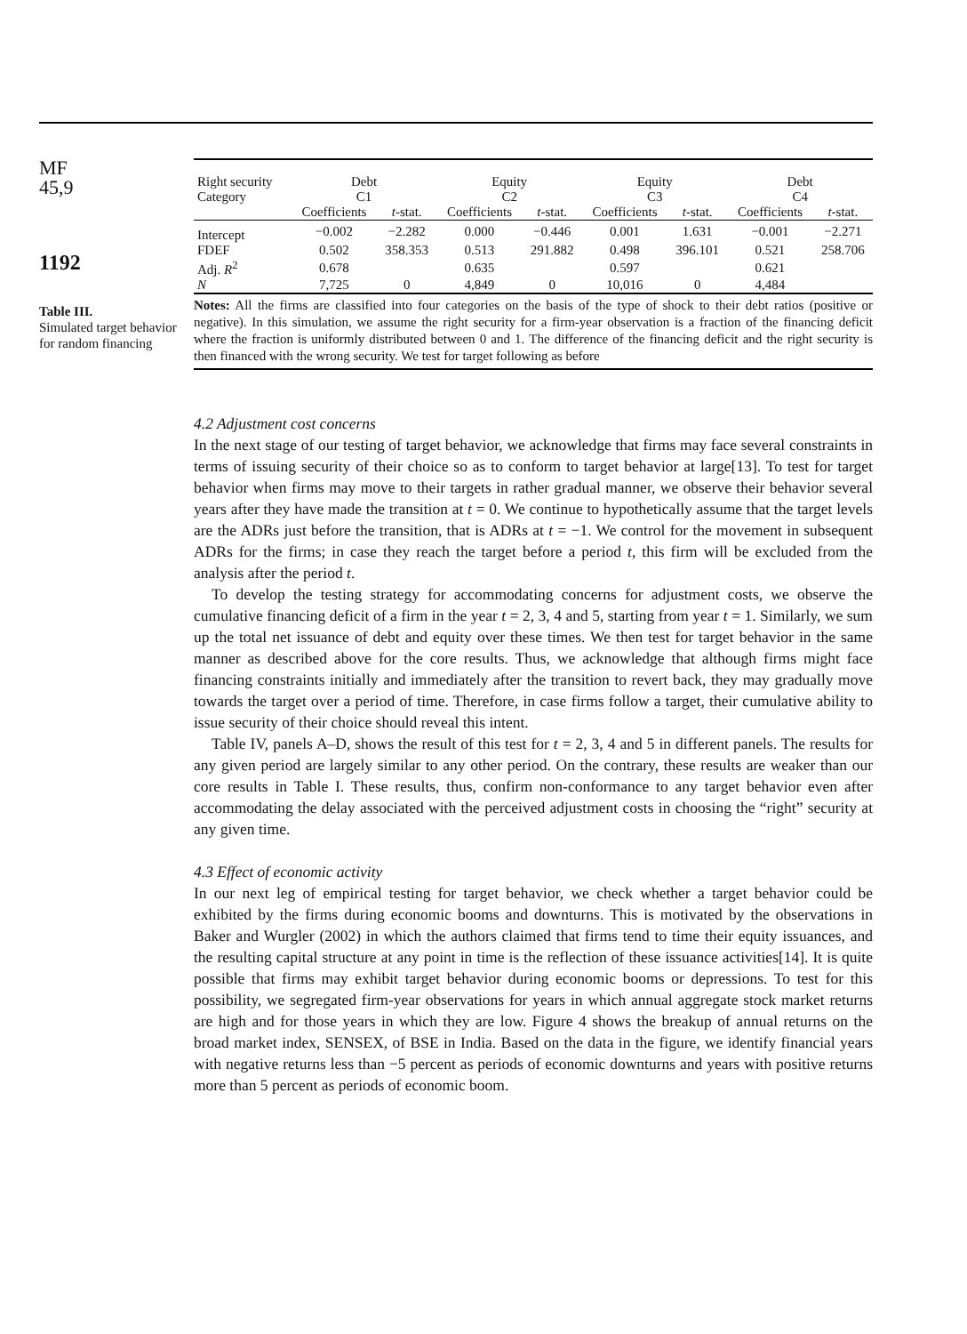MF
45,9
1192
Table III.
Simulated target behavior for random financing
| Right security Category | Debt C1 | | Equity C2 | | Equity C3 | | Debt C4 | |
| --- | --- | --- | --- | --- | --- | --- | --- | --- |
| | Coefficients | t -stat. | Coefficients | t -stat. | Coefficients | t -stat. | Coefficients | t -stat. |
| Intercept | −0.002 | −2.282 | 0.000 | −0.446 | 0.001 | 1.631 | −0.001 | −2.271 |
| FDEF | 0.502 | 358.353 | 0.513 | 291.882 | 0.498 | 396.101 | 0.521 | 258.706 |
| Adj. R<sup>2</sup> | 0.678 | | 0.635 | | 0.597 | | 0.621 | |
| N | 7,725 | 0 | 4,849 | 0 | 10,016 | 0 | 4,484 | |
Notes: All the firms are classified into four categories on the basis of the type of shock to their debt ratios (positive or negative). In this simulation, we assume the right security for a firm-year observation is a fraction of the financing deficit where the fraction is uniformly distributed between 0 and 1. The difference of the financing deficit and the right security is then financed with the wrong security. We test for target following as before
4.2 Adjustment cost concerns
In the next stage of our testing of target behavior, we acknowledge that firms may face several constraints in terms of issuing security of their choice so as to conform to target behavior at large[13]. To test for target behavior when firms may move to their targets in rather gradual manner, we observe their behavior several years after they have made the transition at t = 0. We continue to hypothetically assume that the target levels are the ADRs just before the transition, that is ADRs at t = −1. We control for the movement in subsequent ADRs for the firms; in case they reach the target before a period t, this firm will be excluded from the analysis after the period t.
To develop the testing strategy for accommodating concerns for adjustment costs, we observe the cumulative financing deficit of a firm in the year t = 2, 3, 4 and 5, starting from year t = 1. Similarly, we sum up the total net issuance of debt and equity over these times. We then test for target behavior in the same manner as described above for the core results. Thus, we acknowledge that although firms might face financing constraints initially and immediately after the transition to revert back, they may gradually move towards the target over a period of time. Therefore, in case firms follow a target, their cumulative ability to issue security of their choice should reveal this intent.
Table IV, panels A–D, shows the result of this test for t = 2, 3, 4 and 5 in different panels. The results for any given period are largely similar to any other period. On the contrary, these results are weaker than our core results in Table I. These results, thus, confirm non-conformance to any target behavior even after accommodating the delay associated with the perceived adjustment costs in choosing the “right” security at any given time.
4.3 Effect of economic activity
In our next leg of empirical testing for target behavior, we check whether a target behavior could be exhibited by the firms during economic booms and downturns. This is motivated by the observations in Baker and Wurgler (2002) in which the authors claimed that firms tend to time their equity issuances, and the resulting capital structure at any point in time is the reflection of these issuance activities[14]. It is quite possible that firms may exhibit target behavior during economic booms or depressions. To test for this possibility, we segregated firm-year observations for years in which annual aggregate stock market returns are high and for those years in which they are low. Figure 4 shows the breakup of annual returns on the broad market index, SENSEX, of BSE in India. Based on the data in the figure, we identify financial years with negative returns less than −5 percent as periods of economic downturns and years with positive returns more than 5 percent as periods of economic boom.